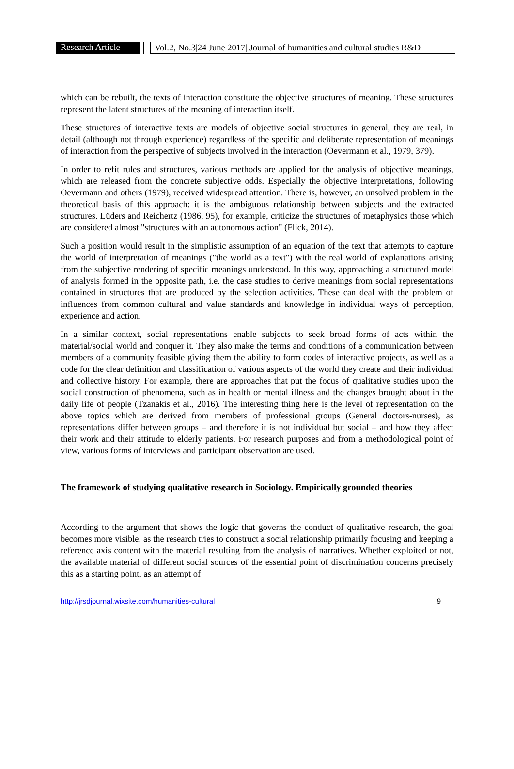Research Article
Vol.2, No.3|24 June 2017| Journal of humanities and cultural studies R&D
which can be rebuilt, the texts of interaction constitute the objective structures of meaning. These structures represent the latent structures of the meaning of interaction itself.
These structures of interactive texts are models of objective social structures in general, they are real, in detail (although not through experience) regardless of the specific and deliberate representation of meanings of interaction from the perspective of subjects involved in the interaction (Oevermann et al., 1979, 379).
In order to refit rules and structures, various methods are applied for the analysis of objective meanings, which are released from the concrete subjective odds. Especially the objective interpretations, following Oevermann and others (1979), received widespread attention. There is, however, an unsolved problem in the theoretical basis of this approach: it is the ambiguous relationship between subjects and the extracted structures. Lüders and Reichertz (1986, 95), for example, criticize the structures of metaphysics those which are considered almost "structures with an autonomous action" (Flick, 2014).
Such a position would result in the simplistic assumption of an equation of the text that attempts to capture the world of interpretation of meanings ("the world as a text") with the real world of explanations arising from the subjective rendering of specific meanings understood. In this way, approaching a structured model of analysis formed in the opposite path, i.e. the case studies to derive meanings from social representations contained in structures that are produced by the selection activities. These can deal with the problem of influences from common cultural and value standards and knowledge in individual ways of perception, experience and action.
In a similar context, social representations enable subjects to seek broad forms of acts within the material/social world and conquer it. They also make the terms and conditions of a communication between members of a community feasible giving them the ability to form codes of interactive projects, as well as a code for the clear definition and classification of various aspects of the world they create and their individual and collective history. For example, there are approaches that put the focus of qualitative studies upon the social construction of phenomena, such as in health or mental illness and the changes brought about in the daily life of people (Tzanakis et al., 2016). The interesting thing here is the level of representation on the above topics which are derived from members of professional groups (General doctors-nurses), as representations differ between groups – and therefore it is not individual but social – and how they affect their work and their attitude to elderly patients. For research purposes and from a methodological point of view, various forms of interviews and participant observation are used.
The framework of studying qualitative research in Sociology. Empirically grounded theories
According to the argument that shows the logic that governs the conduct of qualitative research, the goal becomes more visible, as the research tries to construct a social relationship primarily focusing and keeping a reference axis content with the material resulting from the analysis of narratives. Whether exploited or not, the available material of different social sources of the essential point of discrimination concerns precisely this as a starting point, as an attempt of
http://jrsdjournal.wixsite.com/humanities-cultural 9